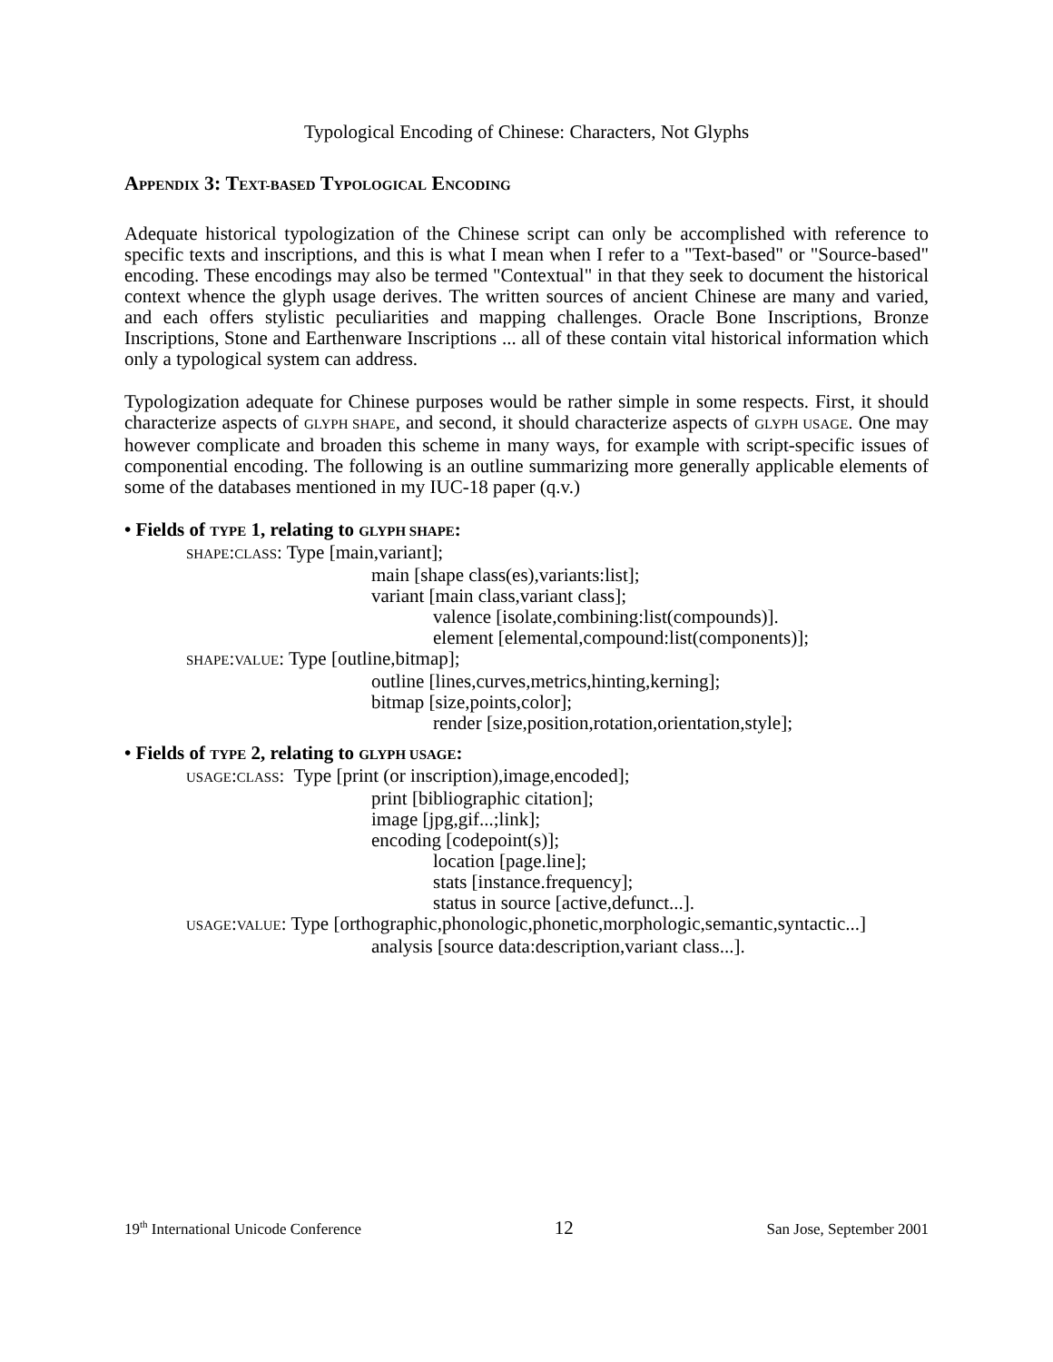Typological Encoding of Chinese: Characters, Not Glyphs
APPENDIX 3: TEXT-BASED TYPOLOGICAL ENCODING
Adequate historical typologization of the Chinese script can only be accomplished with reference to specific texts and inscriptions, and this is what I mean when I refer to a "Text-based" or "Source-based" encoding. These encodings may also be termed "Contextual" in that they seek to document the historical context whence the glyph usage derives. The written sources of ancient Chinese are many and varied, and each offers stylistic peculiarities and mapping challenges. Oracle Bone Inscriptions, Bronze Inscriptions, Stone and Earthenware Inscriptions ... all of these contain vital historical information which only a typological system can address.
Typologization adequate for Chinese purposes would be rather simple in some respects. First, it should characterize aspects of GLYPH SHAPE, and second, it should characterize aspects of GLYPH USAGE. One may however complicate and broaden this scheme in many ways, for example with script-specific issues of componential encoding. The following is an outline summarizing more generally applicable elements of some of the databases mentioned in my IUC-18 paper (q.v.)
• Fields of TYPE 1, relating to GLYPH SHAPE:
SHAPE:CLASS: Type [main,variant];
main [shape class(es),variants:list];
variant [main class,variant class];
valence [isolate,combining:list(compounds)].
element [elemental,compound:list(components)];
SHAPE:VALUE: Type [outline,bitmap];
outline [lines,curves,metrics,hinting,kerning];
bitmap [size,points,color];
render [size,position,rotation,orientation,style];
• Fields of TYPE 2, relating to GLYPH USAGE:
USAGE:CLASS: Type [print (or inscription),image,encoded];
print [bibliographic citation];
image [jpg,gif...;link];
encoding [codepoint(s)];
location [page.line];
stats [instance.frequency];
status in source [active,defunct...].
USAGE:VALUE: Type [orthographic,phonologic,phonetic,morphologic,semantic,syntactic...]
analysis [source data:description,variant class...].
19<sup>th</sup> International Unicode Conference 12 San Jose, September 2001